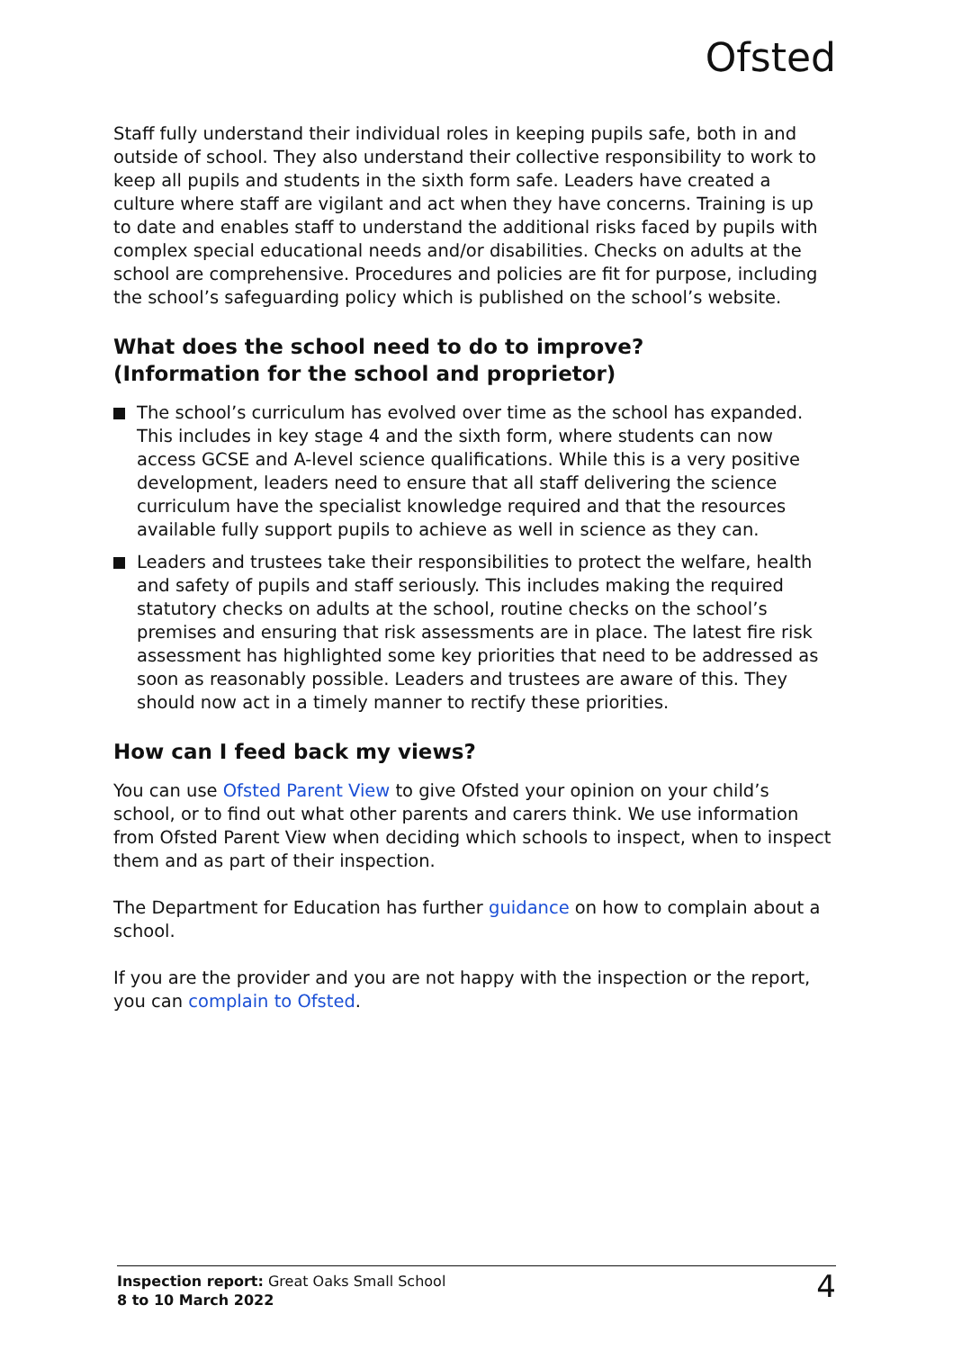Ofsted
Staff fully understand their individual roles in keeping pupils safe, both in and outside of school. They also understand their collective responsibility to work to keep all pupils and students in the sixth form safe. Leaders have created a culture where staff are vigilant and act when they have concerns. Training is up to date and enables staff to understand the additional risks faced by pupils with complex special educational needs and/or disabilities. Checks on adults at the school are comprehensive. Procedures and policies are fit for purpose, including the school’s safeguarding policy which is published on the school’s website.
What does the school need to do to improve?
(Information for the school and proprietor)
The school’s curriculum has evolved over time as the school has expanded. This includes in key stage 4 and the sixth form, where students can now access GCSE and A-level science qualifications. While this is a very positive development, leaders need to ensure that all staff delivering the science curriculum have the specialist knowledge required and that the resources available fully support pupils to achieve as well in science as they can.
Leaders and trustees take their responsibilities to protect the welfare, health and safety of pupils and staff seriously. This includes making the required statutory checks on adults at the school, routine checks on the school’s premises and ensuring that risk assessments are in place. The latest fire risk assessment has highlighted some key priorities that need to be addressed as soon as reasonably possible. Leaders and trustees are aware of this. They should now act in a timely manner to rectify these priorities.
How can I feed back my views?
You can use Ofsted Parent View to give Ofsted your opinion on your child’s school, or to find out what other parents and carers think. We use information from Ofsted Parent View when deciding which schools to inspect, when to inspect them and as part of their inspection.
The Department for Education has further guidance on how to complain about a school.
If you are the provider and you are not happy with the inspection or the report, you can complain to Ofsted.
Inspection report: Great Oaks Small School
8 to 10 March 2022
4